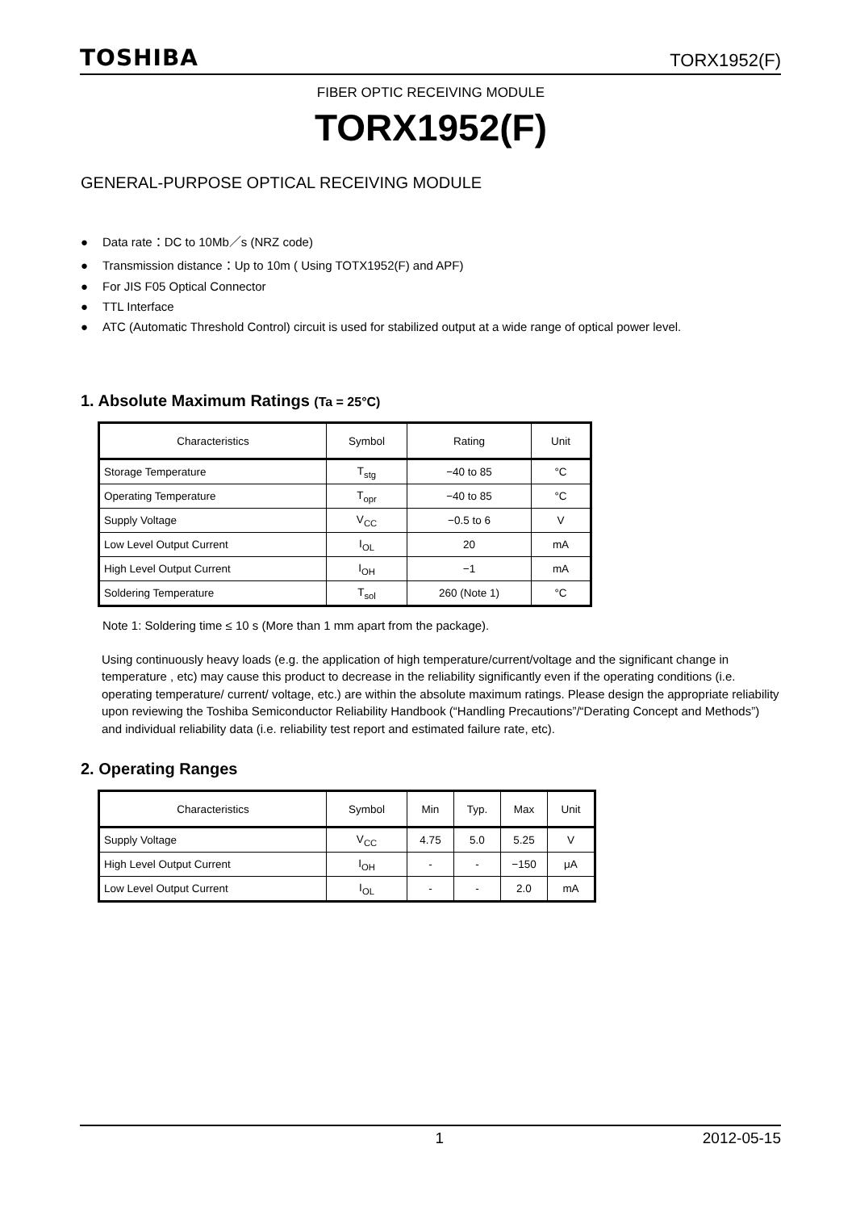TOSHIBA
TORX1952(F)
FIBER OPTIC RECEIVING MODULE
TORX1952(F)
GENERAL-PURPOSE OPTICAL RECEIVING MODULE
● Data rate：DC to 10Mb／s (NRZ code)
● Transmission distance：Up to 10m ( Using TOTX1952(F) and APF)
● For JIS F05 Optical Connector
● TTL Interface
● ATC (Automatic Threshold Control) circuit is used for stabilized output at a wide range of optical power level.
1. Absolute Maximum Ratings (Ta = 25°C)
| Characteristics | Symbol | Rating | Unit |
| --- | --- | --- | --- |
| Storage Temperature | T<sub>stg</sub> | −40 to 85 | °C |
| Operating Temperature | T<sub>opr</sub> | −40 to 85 | °C |
| Supply Voltage | V<sub>CC</sub> | −0.5 to 6 | V |
| Low Level Output Current | I<sub>OL</sub> | 20 | mA |
| High Level Output Current | I<sub>OH</sub> | −1 | mA |
| Soldering Temperature | T<sub>sol</sub> | 260 (Note 1) | °C |
Note 1: Soldering time ≤ 10 s (More than 1 mm apart from the package).
Using continuously heavy loads (e.g. the application of high temperature/current/voltage and the significant change in temperature , etc) may cause this product to decrease in the reliability significantly even if the operating conditions (i.e. operating temperature/ current/ voltage, etc.) are within the absolute maximum ratings. Please design the appropriate reliability upon reviewing the Toshiba Semiconductor Reliability Handbook (“Handling Precautions”/“Derating Concept and Methods”) and individual reliability data (i.e. reliability test report and estimated failure rate, etc).
2. Operating Ranges
| Characteristics | Symbol | Min | Typ. | Max | Unit |
| --- | --- | --- | --- | --- | --- |
| Supply Voltage | V<sub>CC</sub> | 4.75 | 5.0 | 5.25 | V |
| High Level Output Current | I<sub>OH</sub> | - | - | −150 | μA |
| Low Level Output Current | I<sub>OL</sub> | - | - | 2.0 | mA |
1 2012-05-15